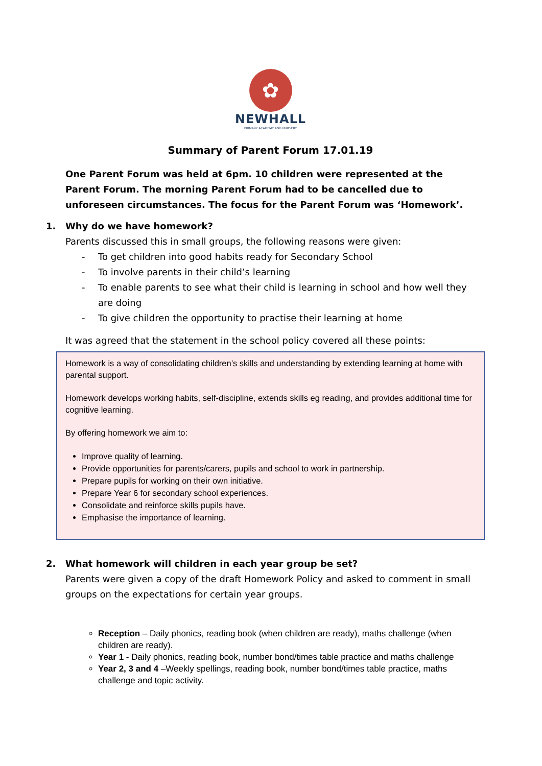✿
NEWHALL
PRIMARY ACADEMY AND NURSERY
Summary of Parent Forum 17.01.19
One Parent Forum was held at 6pm. 10 children were represented at the Parent Forum. The morning Parent Forum had to be cancelled due to unforeseen circumstances. The focus for the Parent Forum was ‘Homework’.
1. Why do we have homework?
Parents discussed this in small groups, the following reasons were given:
- To get children into good habits ready for Secondary School
- To involve parents in their child’s learning
- To enable parents to see what their child is learning in school and how well they are doing
- To give children the opportunity to practise their learning at home
It was agreed that the statement in the school policy covered all these points:
Homework is a way of consolidating children’s skills and understanding by extending learning at home with parental support.
Homework develops working habits, self-discipline, extends skills eg reading, and provides additional time for cognitive learning.
By offering homework we aim to:
Improve quality of learning.
Provide opportunities for parents/carers, pupils and school to work in partnership.
Prepare pupils for working on their own initiative.
Prepare Year 6 for secondary school experiences.
Consolidate and reinforce skills pupils have.
Emphasise the importance of learning.
2. What homework will children in each year group be set?
Parents were given a copy of the draft Homework Policy and asked to comment in small groups on the expectations for certain year groups.
Reception – Daily phonics, reading book (when children are ready), maths challenge (when children are ready).
Year 1 - Daily phonics, reading book, number bond/times table practice and maths challenge
Year 2, 3 and 4 –Weekly spellings, reading book, number bond/times table practice, maths challenge and topic activity.